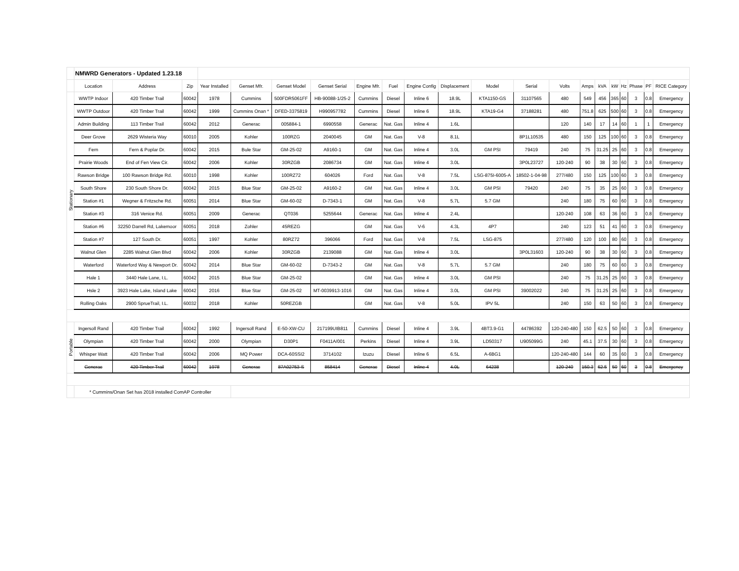| | NMWRD Generators - Updated 1.23.18 | | | | | | | | | | | | | | | | | | | | |
| | Location | Address | Zip | Year Installed | Genset Mfr. | Genset Model | Genset Serial | Engine Mfr. | Fuel | Engine Config | Displacement | Model | Serial | Volts | Amps | kVA | kW | Hz | Phase | PF | RICE Category |
| Stationary | WWTP Indoor | 420 Timber Trail | 60042 | 1978 | Cummins | 500FDR5061FF | HB-90088-1/25-2 | Cummins | Diesel | Inline 6 | 18.9L | KTA1150-GS | 31107565 | 480 | 549 | 456 | 365 | 60 | 3 | 0.8 | Emergency |
| | WWTP Outdoor | 420 Timber Trail | 60042 | 1999 | Cummins Onan * | DFED-3375819 | H990957782 | Cummins | Diesel | Inline 6 | 18.9L | KTA19-G4 | 37188281 | 480 | 751.8 | 625 | 500 | 60 | 3 | 0.8 | Emergency |
| | Admin Building | 113 Timber Trail | 60042 | 2012 | Generac | 005884-1 | 6990558 | Generac | Nat. Gas | Inline 4 | 1.6L | | | 120 | 140 | 17 | 14 | 60 | 1 | 1 | Emergency |
| | Deer Grove | 2629 Wisteria Way | 60010 | 2005 | Kohler | 100RZG | 2040045 | GM | Nat. Gas | V-8 | 8.1L | | 8P1L10535 | 480 | 150 | 125 | 100 | 60 | 3 | 0.8 | Emergency |
| | Fern | Fern & Poplar Dr. | 60042 | 2015 | Bule Star | GM-25-02 | A9160-1 | GM | Nat. Gas | Inline 4 | 3.0L | GM PSI | 79419 | 240 | 75 | 31.25 | 25 | 60 | 3 | 0.8 | Emergency |
| | Prairie Woods | End of Fen View Cir. | 60042 | 2006 | Kohler | 30RZGB | 2086734 | GM | Nat. Gas | Inline 4 | 3.0L | | 3P0L23727 | 120-240 | 90 | 38 | 30 | 60 | 3 | 0.8 | Emergency |
| | Rawson Bridge | 100 Rawson Bridge Rd. | 60010 | 1998 | Kohler | 100RZ72 | 604026 | Ford | Nat. Gas | V-8 | 7.5L | LSG-875I-6005-A | 18502-1-04-98 | 277/480 | 150 | 125 | 100 | 60 | 3 | 0.8 | Emergency |
| | South Shore | 230 South Shore Dr. | 60042 | 2015 | Blue Star | GM-25-02 | A9160-2 | GM | Nat. Gas | Inline 4 | 3.0L | GM PSI | 79420 | 240 | 75 | 35 | 25 | 60 | 3 | 0.8 | Emergency |
| | Station #1 | Wegner & Fritzsche Rd. | 60051 | 2014 | Blue Star | GM-60-02 | D-7343-1 | GM | Nat. Gas | V-8 | 5.7L | 5.7 GM | | 240 | 180 | 75 | 60 | 60 | 3 | 0.8 | Emergency |
| | Station #3 | 316 Venice Rd. | 60051 | 2009 | Generac | QT036 | 5255644 | Generac | Nat. Gas | Inline 4 | 2.4L | | | 120-240 | 108 | 63 | 36 | 60 | 3 | 0.8 | Emergency |
| | Station #6 | 32250 Darrell Rd, Lakemoor | 60051 | 2018 | Zohler | 45REZG | | GM | Nat. Gas | V-6 | 4.3L | 4P7 | | 240 | 123 | 51 | 41 | 60 | 3 | 0.8 | Emergency |
| | Station #7 | 127 South Dr. | 60051 | 1997 | Kohler | 80RZ72 | 396066 | Ford | Nat. Gas | V-8 | 7.5L | LSG-875 | | 277/480 | 120 | 100 | 80 | 60 | 3 | 0.8 | Emergency |
| | Walnut Glen | 2285 Walnut Glen Blvd | 60042 | 2006 | Kohler | 30RZGB | 2139088 | GM | Nat. Gas | Inline 4 | 3.0L | | 3P0L31603 | 120-240 | 90 | 38 | 30 | 60 | 3 | 0.8 | Emergency |
| | Waterford | Waterford Way & Newport Dr. | 60042 | 2014 | Blue Star | GM-60-02 | D-7343-2 | GM | Nat. Gas | V-8 | 5.7L | 5.7 GM | | 240 | 180 | 75 | 60 | 60 | 3 | 0.8 | Emergency |
| | Hale 1 | 3440 Hale Lane, I.L. | 60042 | 2015 | Blue Star | GM-25-02 | | GM | Nat. Gas | Inline 4 | 3.0L | GM PSI | | 240 | 75 | 31.25 | 25 | 60 | 3 | 0.8 | Emergency |
| | Hsle 2 | 3923 Hale Lake, Island Lake | 60042 | 2016 | Blue Star | GM-25-02 | MT-0039913-1016 | GM | Nat. Gas | Inline 4 | 3.0L | GM PSI | 39002022 | 240 | 75 | 31.25 | 25 | 60 | 3 | 0.8 | Emergency |
| | Rolling Oaks | 2900 SprueTrail, I.L. | 60032 | 2018 | Kohler | 50REZGB | | GM | Nat. Gas | V-8 | 5.0L | IPV 5L | | 240 | 150 | 63 | 50 | 60 | 3 | 0.8 | Emergency |
| Portable | Ingersoll Rand | 420 Timber Trail | 60042 | 1992 | Ingersoll Rand | E-50-XW-CU | 217199UIB811 | Cummins | Diesel | Inline 4 | 3.9L | 4BT3.9-G1 | 44786392 | 120-240-480 | 150 | 62.5 | 50 | 60 | 3 | 0.8 | Emergency |
| | Olympian | 420 Timber Trail | 60042 | 2000 | Olympian | D30P1 | F0411A/001 | Perkins | Diesel | Inline 4 | 3.9L | LD50317 | U905099G | 240 | 45.1 | 37.5 | 30 | 60 | 3 | 0.8 | Emergency |
| | Whisper Watt | 420 Timber Trail | 60042 | 2006 | MQ Power | DCA-60SSI2 | 3714102 | Izuzu | Diesel | Inline 6 | 6.5L | A-6BG1 | | 120-240-480 | 144 | 60 | 35 | 60 | 3 | 0.8 | Emergency |
| | Generac | 420 Timber Trail | 60042 | 1978 | Generac | 87A02753-S | 858414 | Generac | Diesel | Inline 4 | 4.0L | 64238 | | 120-240 | 150.3 | 62.5 | 50 | 60 | 3 | 0.8 | Emergency |
| | * Cummins/Onan Set has 2018 installed ComAP Controller | | | | | | | | | | | | | | | | | | | | |